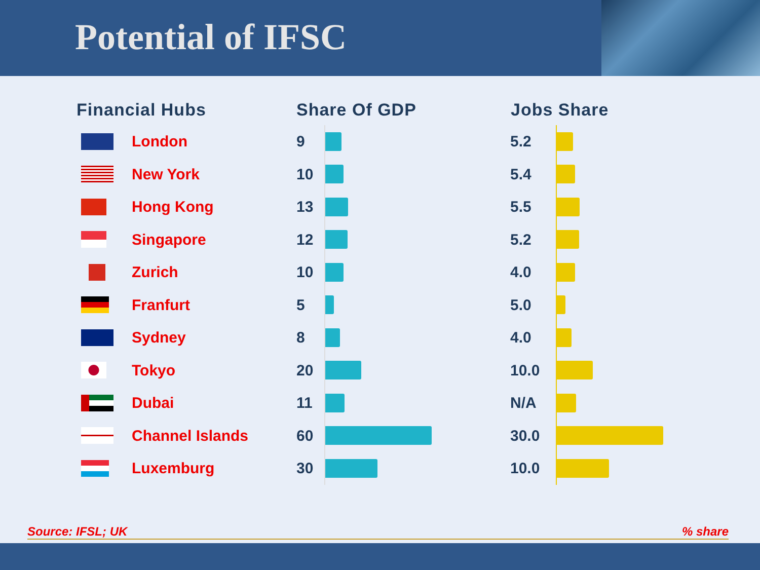Potential of IFSC
| Financial Hubs | | Share Of GDP | | Jobs Share | |
| --- | --- | --- | --- | --- | --- |
| | London | 9 | | 5.2 | |
| | New York | 10 | | 5.4 | |
| | Hong Kong | 13 | | 5.5 | |
| | Singapore | 12 | | 5.2 | |
| | Zurich | 10 | | 4.0 | |
| | Franfurt | 5 | | 5.0 | |
| | Sydney | 8 | | 4.0 | |
| | Tokyo | 20 | | 10.0 | |
| | Dubai | 11 | | N/A | |
| | Channel Islands | 60 | | 30.0 | |
| | Luxemburg | 30 | | 10.0 | |
Source: IFSL; UK% share